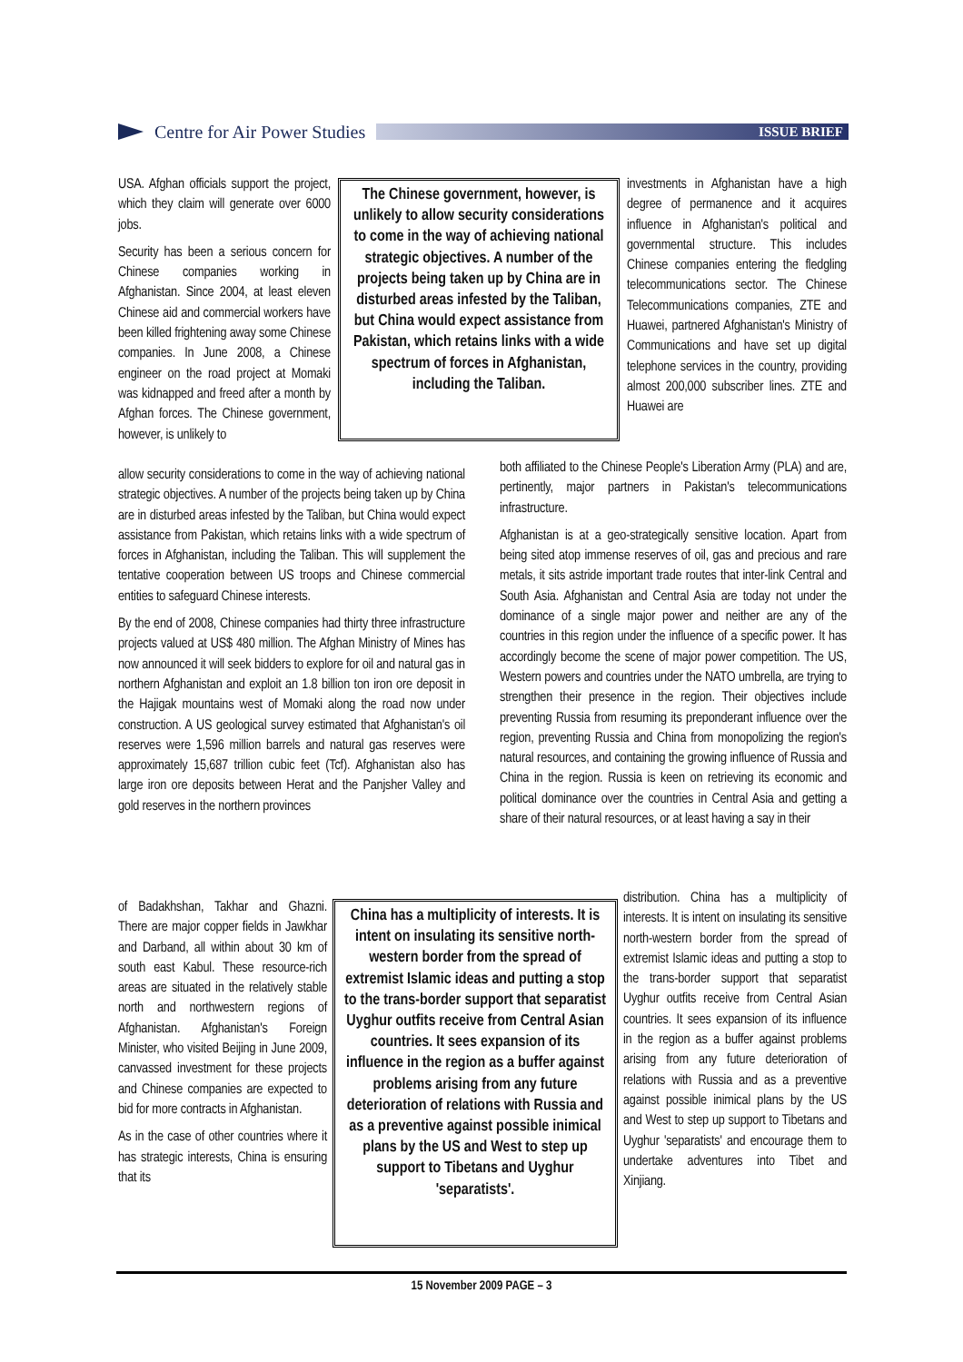Centre for Air Power Studies
ISSUE BRIEF
USA. Afghan officials support the project, which they claim will generate over 6000 jobs.
Security has been a serious concern for Chinese companies working in Afghanistan. Since 2004, at least eleven Chinese aid and commercial workers have been killed frightening away some Chinese companies. In June 2008, a Chinese engineer on the road project at Momaki was kidnapped and freed after a month by Afghan forces. The Chinese government, however, is unlikely to
The Chinese government, however, is unlikely to allow security considerations to come in the way of achieving national strategic objectives. A number of the projects being taken up by China are in disturbed areas infested by the Taliban, but China would expect assistance from Pakistan, which retains links with a wide spectrum of forces in Afghanistan, including the Taliban.
investments in Afghanistan have a high degree of permanence and it acquires influence in Afghanistan's political and governmental structure. This includes Chinese companies entering the fledgling telecommunications sector. The Chinese Telecommunications companies, ZTE and Huawei, partnered Afghanistan's Ministry of Communications and have set up digital telephone services in the country, providing almost 200,000 subscriber lines. ZTE and Huawei are
allow security considerations to come in the way of achieving national strategic objectives. A number of the projects being taken up by China are in disturbed areas infested by the Taliban, but China would expect assistance from Pakistan, which retains links with a wide spectrum of forces in Afghanistan, including the Taliban. This will supplement the tentative cooperation between US troops and Chinese commercial entities to safeguard Chinese interests.
By the end of 2008, Chinese companies had thirty three infrastructure projects valued at US$ 480 million. The Afghan Ministry of Mines has now announced it will seek bidders to explore for oil and natural gas in northern Afghanistan and exploit an 1.8 billion ton iron ore deposit in the Hajigak mountains west of Momaki along the road now under construction. A US geological survey estimated that Afghanistan's oil reserves were 1,596 million barrels and natural gas reserves were approximately 15,687 trillion cubic feet (Tcf). Afghanistan also has large iron ore deposits between Herat and the Panjsher Valley and gold reserves in the northern provinces
both affiliated to the Chinese People's Liberation Army (PLA) and are, pertinently, major partners in Pakistan's telecommunications infrastructure.
Afghanistan is at a geo-strategically sensitive location. Apart from being sited atop immense reserves of oil, gas and precious and rare metals, it sits astride important trade routes that inter-link Central and South Asia. Afghanistan and Central Asia are today not under the dominance of a single major power and neither are any of the countries in this region under the influence of a specific power. It has accordingly become the scene of major power competition. The US, Western powers and countries under the NATO umbrella, are trying to strengthen their presence in the region. Their objectives include preventing Russia from resuming its preponderant influence over the region, preventing Russia and China from monopolizing the region's natural resources, and containing the growing influence of Russia and China in the region. Russia is keen on retrieving its economic and political dominance over the countries in Central Asia and getting a share of their natural resources, or at least having a say in their
of Badakhshan, Takhar and Ghazni. There are major copper fields in Jawkhar and Darband, all within about 30 km of south east Kabul. These resource-rich areas are situated in the relatively stable north and northwestern regions of Afghanistan. Afghanistan's Foreign Minister, who visited Beijing in June 2009, canvassed investment for these projects and Chinese companies are expected to bid for more contracts in Afghanistan.
As in the case of other countries where it has strategic interests, China is ensuring that its
China has a multiplicity of interests. It is intent on insulating its sensitive north-western border from the spread of extremist Islamic ideas and putting a stop to the trans-border support that separatist Uyghur outfits receive from Central Asian countries. It sees expansion of its influence in the region as a buffer against problems arising from any future deterioration of relations with Russia and as a preventive against possible inimical plans by the US and West to step up support to Tibetans and Uyghur 'separatists'.
distribution. China has a multiplicity of interests. It is intent on insulating its sensitive north-western border from the spread of extremist Islamic ideas and putting a stop to the trans-border support that separatist Uyghur outfits receive from Central Asian countries. It sees expansion of its influence in the region as a buffer against problems arising from any future deterioration of relations with Russia and as a preventive against possible inimical plans by the US and West to step up support to Tibetans and Uyghur 'separatists' and encourage them to undertake adventures into Tibet and Xinjiang.
15 November 2009 PAGE – 3